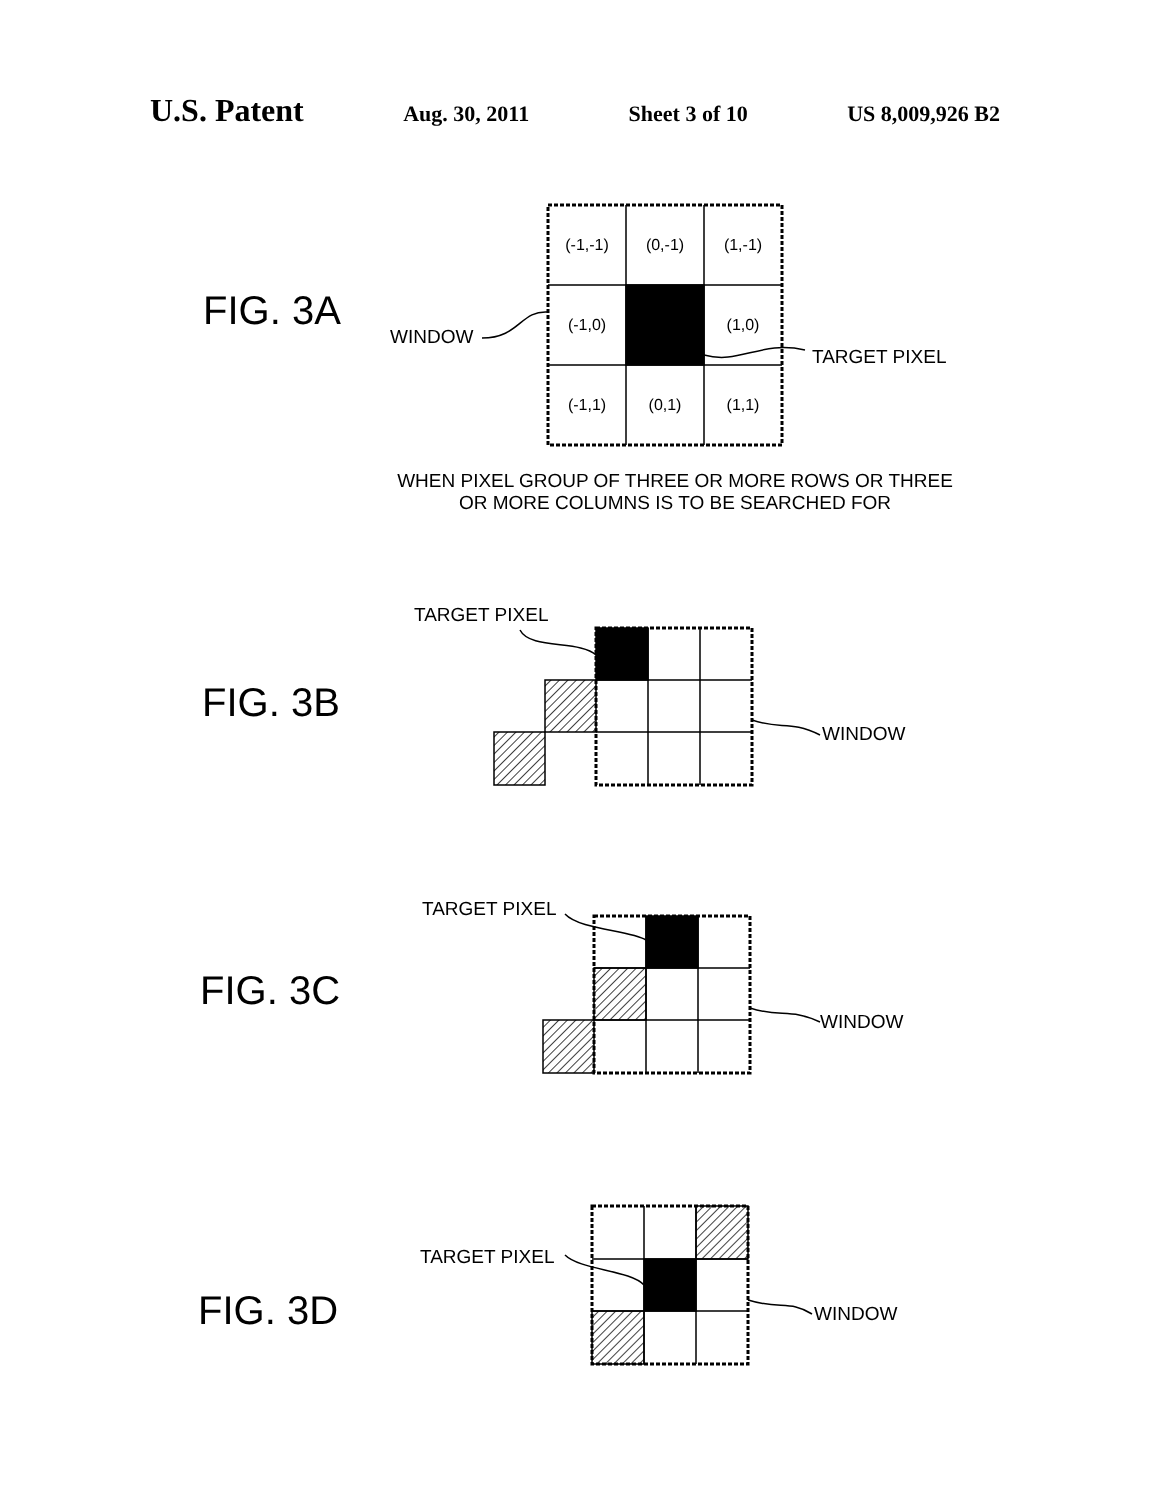U.S. Patent Aug. 30, 2011 Sheet 3 of 10 US 8,009,926 B2
FIG. 3A
WINDOW
TARGET PIXEL
WHEN PIXEL GROUP OF THREE OR MORE ROWS OR THREE
OR MORE COLUMNS IS TO BE SEARCHED FOR
TARGET PIXEL
FIG. 3B
WINDOW
TARGET PIXEL
FIG. 3C
WINDOW
TARGET PIXEL
FIG. 3D WINDOW
(-1,-1) (0,-1) (1,-1)
(-1,0) (1,0)
(-1,1) (0,1) (1,1)